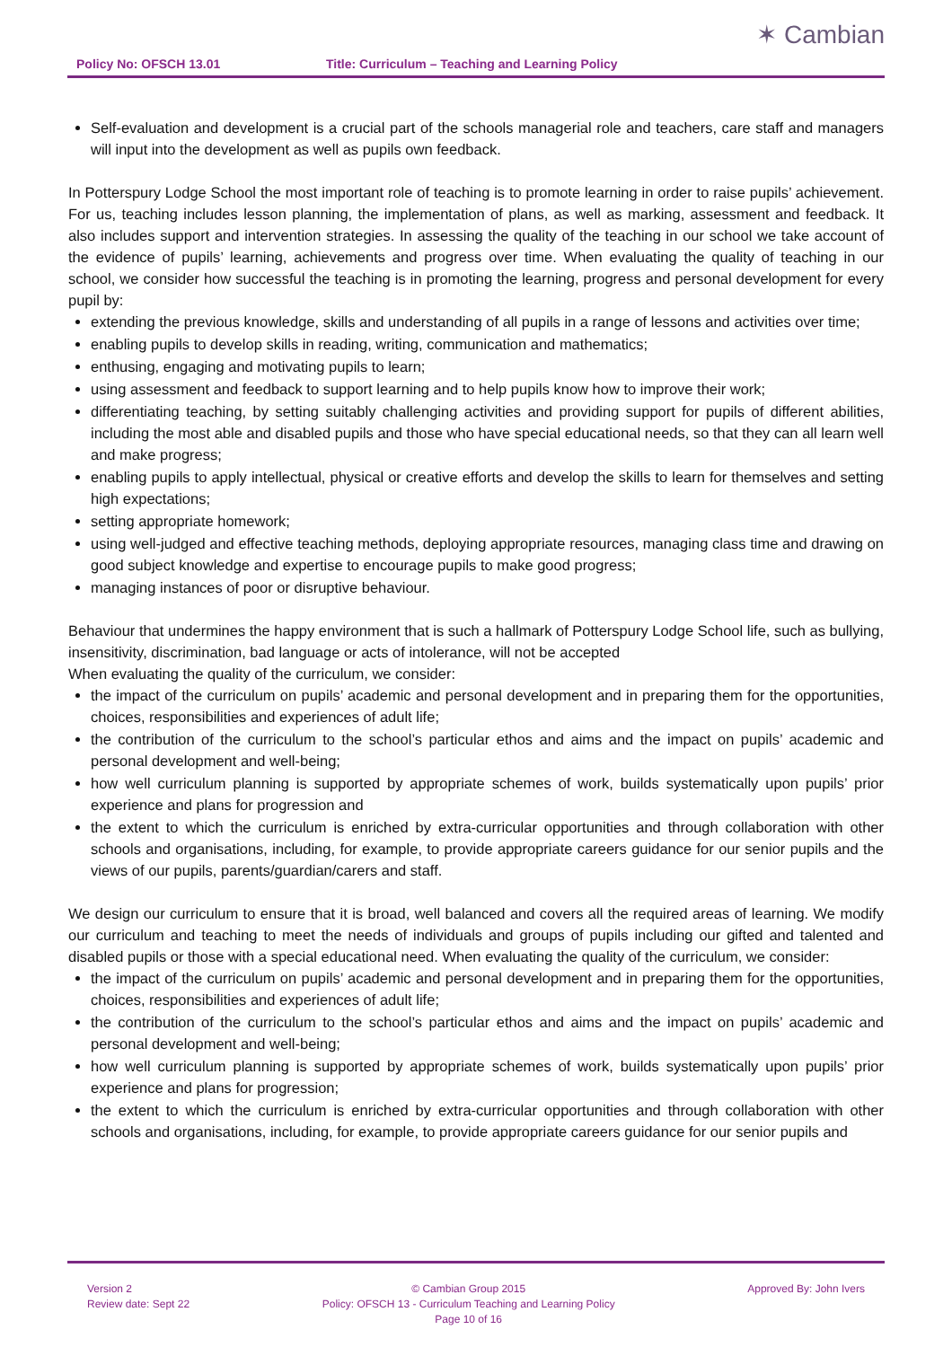Policy No: OFSCH 13.01 Title: Curriculum – Teaching and Learning Policy
✶ Cambian
Self-evaluation and development is a crucial part of the schools managerial role and teachers, care staff and managers will input into the development as well as pupils own feedback.
In Potterspury Lodge School the most important role of teaching is to promote learning in order to raise pupils’ achievement. For us, teaching includes lesson planning, the implementation of plans, as well as marking, assessment and feedback. It also includes support and intervention strategies. In assessing the quality of the teaching in our school we take account of the evidence of pupils’ learning, achievements and progress over time. When evaluating the quality of teaching in our school, we consider how successful the teaching is in promoting the learning, progress and personal development for every pupil by:
extending the previous knowledge, skills and understanding of all pupils in a range of lessons and activities over time;
enabling pupils to develop skills in reading, writing, communication and mathematics;
enthusing, engaging and motivating pupils to learn;
using assessment and feedback to support learning and to help pupils know how to improve their work;
differentiating teaching, by setting suitably challenging activities and providing support for pupils of different abilities, including the most able and disabled pupils and those who have special educational needs, so that they can all learn well and make progress;
enabling pupils to apply intellectual, physical or creative efforts and develop the skills to learn for themselves and setting high expectations;
setting appropriate homework;
using well-judged and effective teaching methods, deploying appropriate resources, managing class time and drawing on good subject knowledge and expertise to encourage pupils to make good progress;
managing instances of poor or disruptive behaviour.
Behaviour that undermines the happy environment that is such a hallmark of Potterspury Lodge School life, such as bullying, insensitivity, discrimination, bad language or acts of intolerance, will not be accepted
When evaluating the quality of the curriculum, we consider:
the impact of the curriculum on pupils’ academic and personal development and in preparing them for the opportunities, choices, responsibilities and experiences of adult life;
the contribution of the curriculum to the school’s particular ethos and aims and the impact on pupils’ academic and personal development and well-being;
how well curriculum planning is supported by appropriate schemes of work, builds systematically upon pupils’ prior experience and plans for progression and
the extent to which the curriculum is enriched by extra-curricular opportunities and through collaboration with other schools and organisations, including, for example, to provide appropriate careers guidance for our senior pupils and the views of our pupils, parents/guardian/carers and staff.
We design our curriculum to ensure that it is broad, well balanced and covers all the required areas of learning. We modify our curriculum and teaching to meet the needs of individuals and groups of pupils including our gifted and talented and disabled pupils or those with a special educational need. When evaluating the quality of the curriculum, we consider:
the impact of the curriculum on pupils’ academic and personal development and in preparing them for the opportunities, choices, responsibilities and experiences of adult life;
the contribution of the curriculum to the school’s particular ethos and aims and the impact on pupils’ academic and personal development and well-being;
how well curriculum planning is supported by appropriate schemes of work, builds systematically upon pupils’ prior experience and plans for progression;
the extent to which the curriculum is enriched by extra-curricular opportunities and through collaboration with other schools and organisations, including, for example, to provide appropriate careers guidance for our senior pupils and
Version 2
Review date: Sept 22
© Cambian Group 2015
Policy: OFSCH 13 - Curriculum Teaching and Learning Policy
Page 10 of 16
Approved By: John Ivers